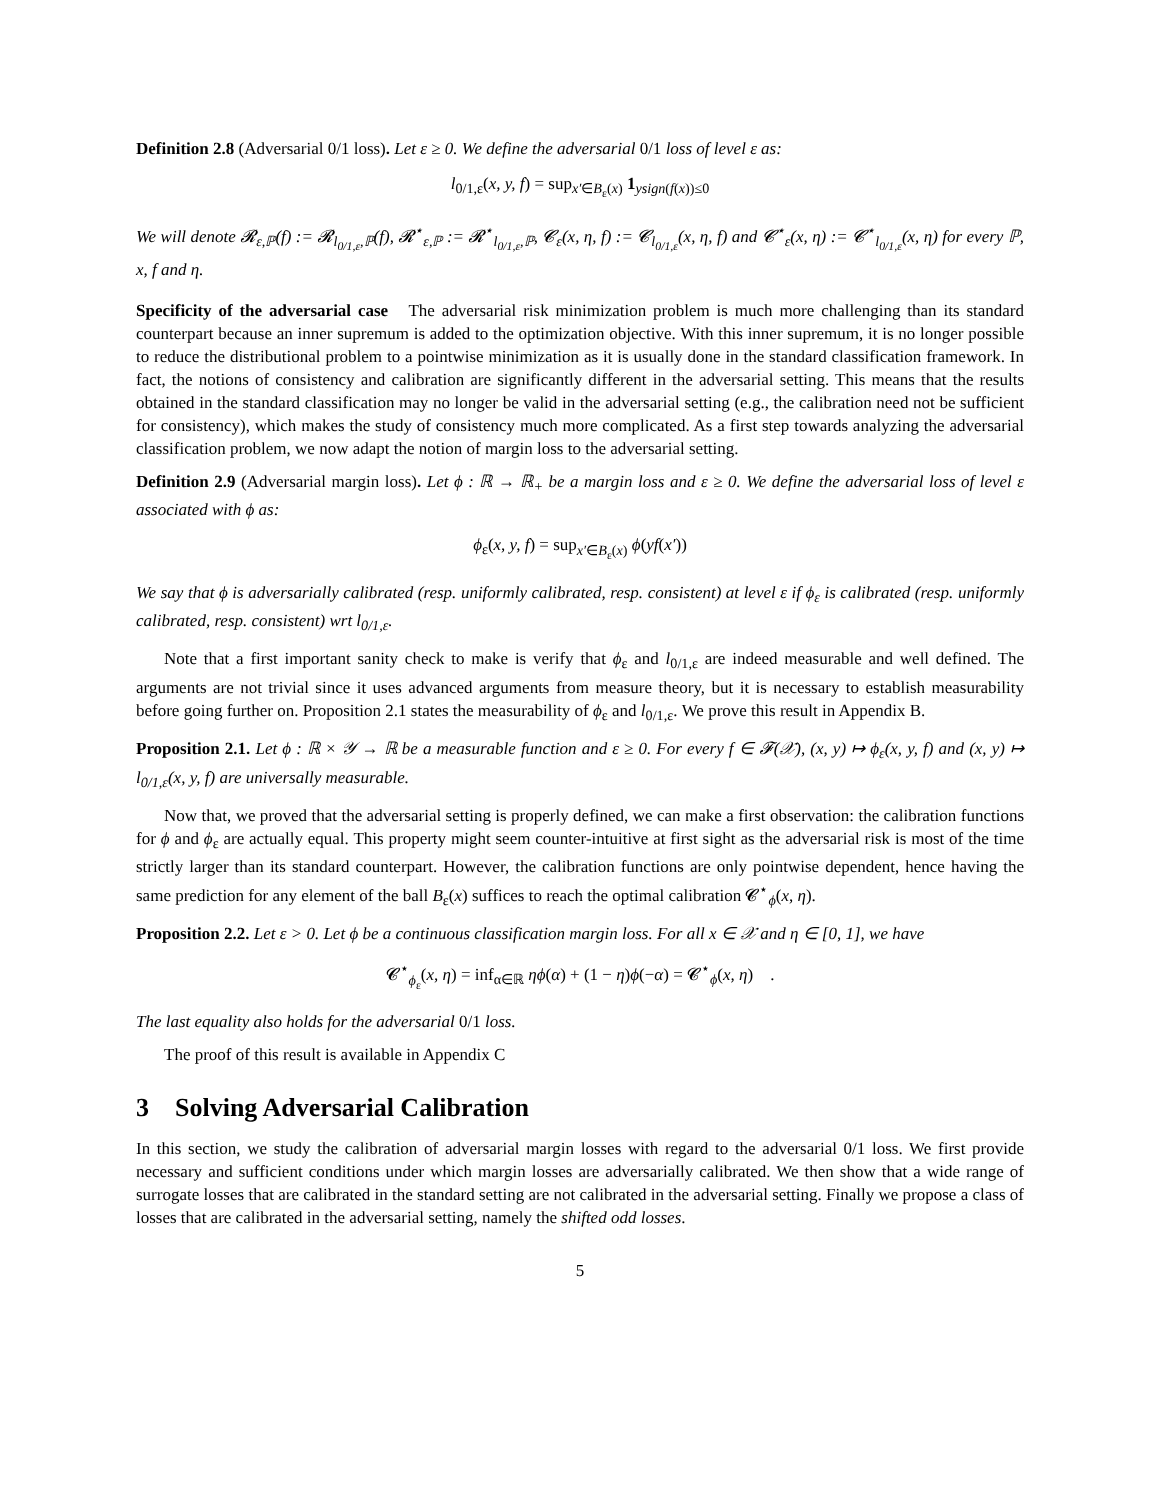Definition 2.8 (Adversarial 0/1 loss). Let ε ≥ 0. We define the adversarial 0/1 loss of level ε as:
l<sub>0/1,ε</sub>(x, y, f) = sup<sub>x′∈B<sub>ε</sub>(x)</sub> 1<sub>ysign(f(x))≤0</sub>
We will denote 𝓡<sub>ε,ℙ</sub>(f) := 𝓡<sub>l<sub>0/1,ε</sub>,ℙ</sub>(f), 𝓡<sup>⋆</sup><sub>ε,ℙ</sub> := 𝓡<sup>⋆</sup><sub>l<sub>0/1,ε</sub>,ℙ</sub>, 𝓒<sub>ε</sub>(x, η, f) := 𝓒<sub>l<sub>0/1,ε</sub></sub>(x, η, f) and 𝓒<sup>⋆</sup><sub>ε</sub>(x, η) := 𝓒<sup>⋆</sup><sub>l<sub>0/1,ε</sub></sub>(x, η) for every ℙ, x, f and η.
Specificity of the adversarial case The adversarial risk minimization problem is much more challenging than its standard counterpart because an inner supremum is added to the optimization objective. With this inner supremum, it is no longer possible to reduce the distributional problem to a pointwise minimization as it is usually done in the standard classification framework. In fact, the notions of consistency and calibration are significantly different in the adversarial setting. This means that the results obtained in the standard classification may no longer be valid in the adversarial setting (e.g., the calibration need not be sufficient for consistency), which makes the study of consistency much more complicated. As a first step towards analyzing the adversarial classification problem, we now adapt the notion of margin loss to the adversarial setting.
Definition 2.9 (Adversarial margin loss). Let ϕ : ℝ → ℝ<sub>+</sub> be a margin loss and ε ≥ 0. We define the adversarial loss of level ε associated with ϕ as:
ϕ<sub>ε</sub>(x, y, f) = sup<sub>x′∈B<sub>ε</sub>(x)</sub> ϕ(yf(x′))
We say that ϕ is adversarially calibrated (resp. uniformly calibrated, resp. consistent) at level ε if ϕ<sub>ε</sub> is calibrated (resp. uniformly calibrated, resp. consistent) wrt l<sub>0/1,ε</sub>.
Note that a first important sanity check to make is verify that ϕ<sub>ε</sub> and l<sub>0/1,ε</sub> are indeed measurable and well defined. The arguments are not trivial since it uses advanced arguments from measure theory, but it is necessary to establish measurability before going further on. Proposition 2.1 states the measurability of ϕ<sub>ε</sub> and l<sub>0/1,ε</sub>. We prove this result in Appendix B.
Proposition 2.1. Let ϕ : ℝ × 𝒴 → ℝ be a measurable function and ε ≥ 0. For every f ∈ 𝓕(𝒳), (x, y) ↦ ϕ<sub>ε</sub>(x, y, f) and (x, y) ↦ l<sub>0/1,ε</sub>(x, y, f) are universally measurable.
Now that, we proved that the adversarial setting is properly defined, we can make a first observation: the calibration functions for ϕ and ϕ<sub>ε</sub> are actually equal. This property might seem counter-intuitive at first sight as the adversarial risk is most of the time strictly larger than its standard counterpart. However, the calibration functions are only pointwise dependent, hence having the same prediction for any element of the ball B<sub>ε</sub>(x) suffices to reach the optimal calibration 𝓒<sup>⋆</sup><sub>ϕ</sub>(x, η).
Proposition 2.2. Let ε > 0. Let ϕ be a continuous classification margin loss. For all x ∈ 𝒳 and η ∈ [0, 1], we have
𝓒<sup>⋆</sup><sub>ϕ<sub>ε</sub></sub>(x, η) = inf<sub>α∈ℝ</sub> ηϕ(α) + (1 − η)ϕ(−α) = 𝓒<sup>⋆</sup><sub>ϕ</sub>(x, η) .
The last equality also holds for the adversarial 0/1 loss.
The proof of this result is available in Appendix C
3 Solving Adversarial Calibration
In this section, we study the calibration of adversarial margin losses with regard to the adversarial 0/1 loss. We first provide necessary and sufficient conditions under which margin losses are adversarially calibrated. We then show that a wide range of surrogate losses that are calibrated in the standard setting are not calibrated in the adversarial setting. Finally we propose a class of losses that are calibrated in the adversarial setting, namely the shifted odd losses.
5